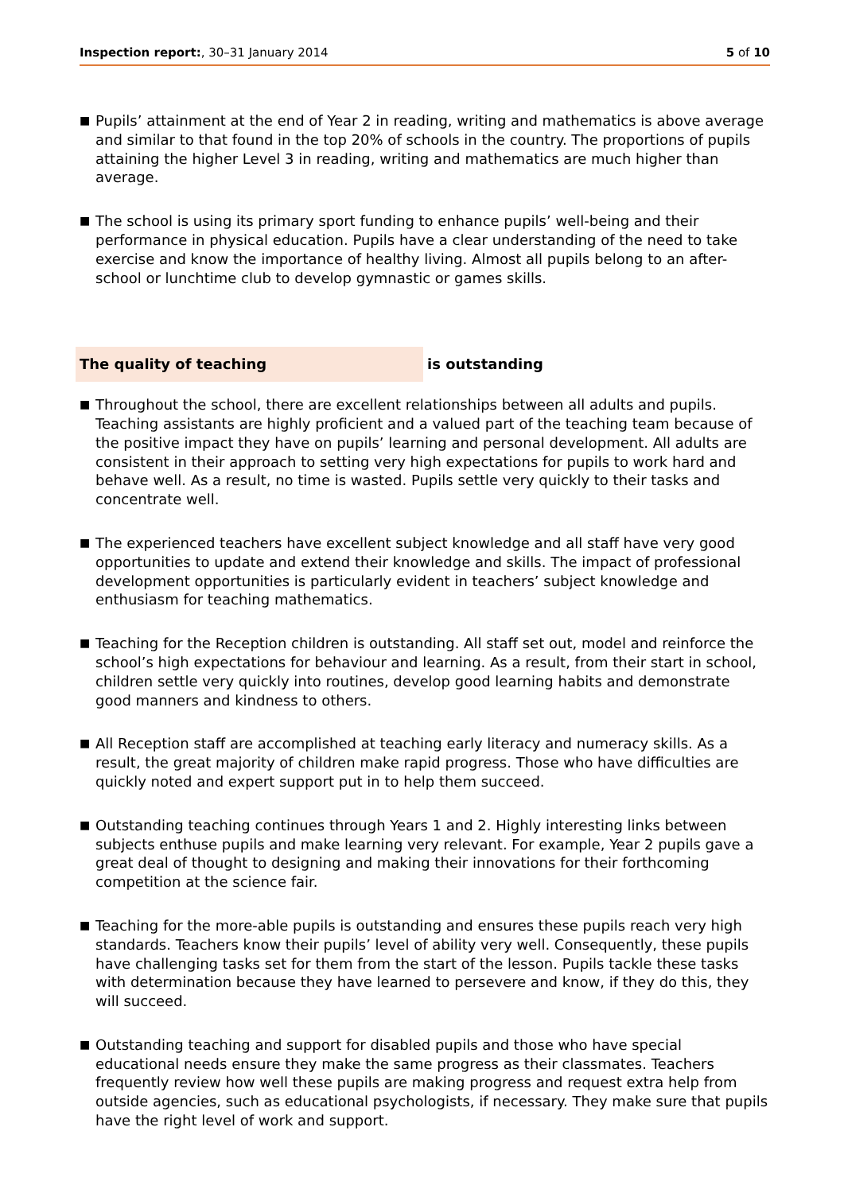Inspection report:, 30–31 January 2014
5 of 10
■
Pupils’ attainment at the end of Year 2 in reading, writing and mathematics is above average and similar to that found in the top 20% of schools in the country. The proportions of pupils attaining the higher Level 3 in reading, writing and mathematics are much higher than average.
■
The school is using its primary sport funding to enhance pupils’ well-being and their performance in physical education. Pupils have a clear understanding of the need to take exercise and know the importance of healthy living. Almost all pupils belong to an after-school or lunchtime club to develop gymnastic or games skills.
The quality of teaching is outstanding
■
Throughout the school, there are excellent relationships between all adults and pupils. Teaching assistants are highly proficient and a valued part of the teaching team because of the positive impact they have on pupils’ learning and personal development. All adults are consistent in their approach to setting very high expectations for pupils to work hard and behave well. As a result, no time is wasted. Pupils settle very quickly to their tasks and concentrate well.
■
The experienced teachers have excellent subject knowledge and all staff have very good opportunities to update and extend their knowledge and skills. The impact of professional development opportunities is particularly evident in teachers’ subject knowledge and enthusiasm for teaching mathematics.
■
Teaching for the Reception children is outstanding. All staff set out, model and reinforce the school’s high expectations for behaviour and learning. As a result, from their start in school, children settle very quickly into routines, develop good learning habits and demonstrate good manners and kindness to others.
■
All Reception staff are accomplished at teaching early literacy and numeracy skills. As a result, the great majority of children make rapid progress. Those who have difficulties are quickly noted and expert support put in to help them succeed.
■
Outstanding teaching continues through Years 1 and 2. Highly interesting links between subjects enthuse pupils and make learning very relevant. For example, Year 2 pupils gave a great deal of thought to designing and making their innovations for their forthcoming competition at the science fair.
■
Teaching for the more-able pupils is outstanding and ensures these pupils reach very high standards. Teachers know their pupils’ level of ability very well. Consequently, these pupils have challenging tasks set for them from the start of the lesson. Pupils tackle these tasks with determination because they have learned to persevere and know, if they do this, they will succeed.
■
Outstanding teaching and support for disabled pupils and those who have special educational needs ensure they make the same progress as their classmates. Teachers frequently review how well these pupils are making progress and request extra help from outside agencies, such as educational psychologists, if necessary. They make sure that pupils have the right level of work and support.